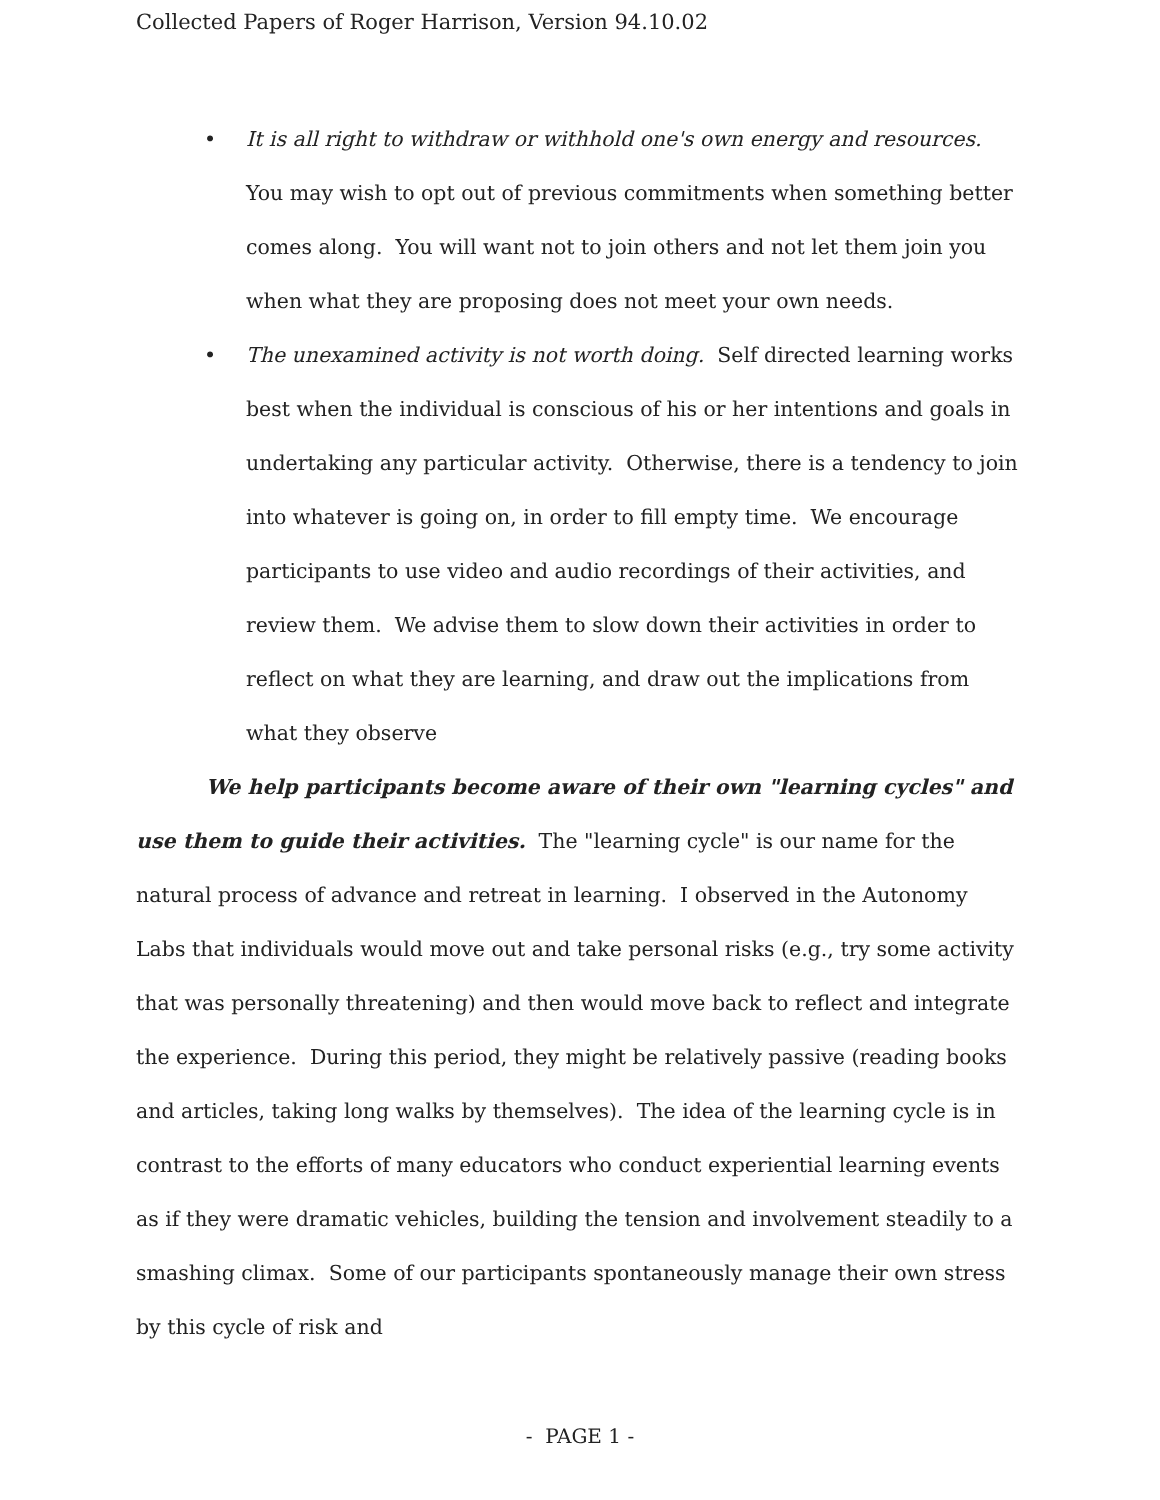Collected Papers of Roger Harrison, Version 94.10.02
• It is all right to withdraw or withhold one's own energy and resources. You may wish to opt out of previous commitments when something better comes along. You will want not to join others and not let them join you when what they are proposing does not meet your own needs.
• The unexamined activity is not worth doing. Self directed learning works best when the individual is conscious of his or her intentions and goals in undertaking any particular activity. Otherwise, there is a tendency to join into whatever is going on, in order to fill empty time. We encourage participants to use video and audio recordings of their activities, and review them. We advise them to slow down their activities in order to reflect on what they are learning, and draw out the implications from what they observe
We help participants become aware of their own "learning cycles" and use them to guide their activities. The "learning cycle" is our name for the natural process of advance and retreat in learning. I observed in the Autonomy Labs that individuals would move out and take personal risks (e.g., try some activity that was personally threatening) and then would move back to reflect and integrate the experience. During this period, they might be relatively passive (reading books and articles, taking long walks by themselves). The idea of the learning cycle is in contrast to the efforts of many educators who conduct experiential learning events as if they were dramatic vehicles, building the tension and involvement steadily to a smashing climax. Some of our participants spontaneously manage their own stress by this cycle of risk and
- PAGE 1 -